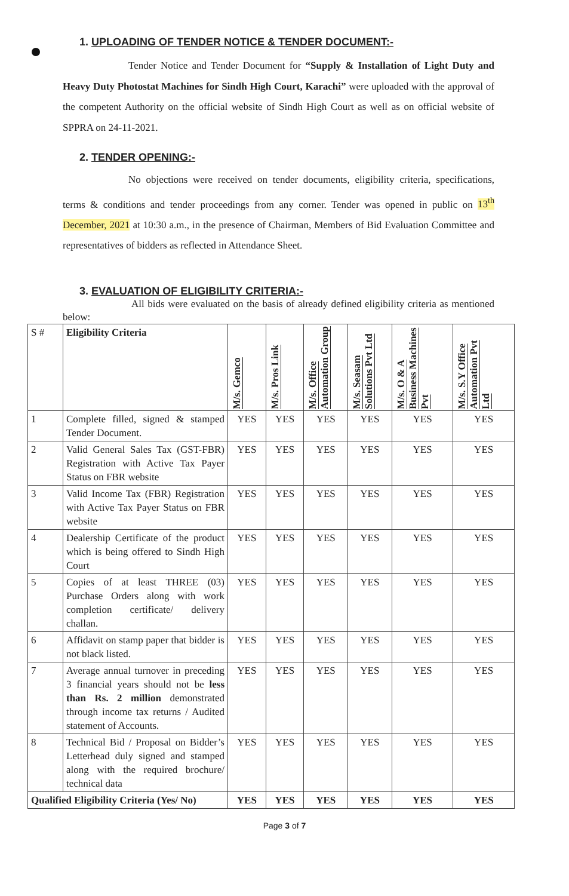1. UPLOADING OF TENDER NOTICE & TENDER DOCUMENT:-
Tender Notice and Tender Document for “Supply & Installation of Light Duty and Heavy Duty Photostat Machines for Sindh High Court, Karachi” were uploaded with the approval of the competent Authority on the official website of Sindh High Court as well as on official website of SPPRA on 24-11-2021.
2. TENDER OPENING:-
No objections were received on tender documents, eligibility criteria, specifications, terms & conditions and tender proceedings from any corner. Tender was opened in public on 13<sup>th</sup> December, 2021 at 10:30 a.m., in the presence of Chairman, Members of Bid Evaluation Committee and representatives of bidders as reflected in Attendance Sheet.
3. EVALUATION OF ELIGIBILITY CRITERIA:-
All bids were evaluated on the basis of already defined eligibility criteria as mentioned below:
| S # | Eligibility Criteria | M/s. Gemco | M/s. Pros Link | M/s. Office Automation Group | M/s. Seasam Solutions Pvt Ltd | M/s. O & A Business Machines Pvt | M/s. S.Y Office Automation Pvt Ltd |
| --- | --- | --- | --- | --- | --- | --- | --- |
| 1 | Complete filled, signed & stamped Tender Document. | YES | YES | YES | YES | YES | YES |
| 2 | Valid General Sales Tax (GST-FBR) Registration with Active Tax Payer Status on FBR website | YES | YES | YES | YES | YES | YES |
| 3 | Valid Income Tax (FBR) Registration with Active Tax Payer Status on FBR website | YES | YES | YES | YES | YES | YES |
| 4 | Dealership Certificate of the product which is being offered to Sindh High Court | YES | YES | YES | YES | YES | YES |
| 5 | Copies of at least THREE (03) Purchase Orders along with work completion certificate/ delivery challan. | YES | YES | YES | YES | YES | YES |
| 6 | Affidavit on stamp paper that bidder is not black listed. | YES | YES | YES | YES | YES | YES |
| 7 | Average annual turnover in preceding 3 financial years should not be less than Rs. 2 million demonstrated through income tax returns / Audited statement of Accounts. | YES | YES | YES | YES | YES | YES |
| 8 | Technical Bid / Proposal on Bidder’s Letterhead duly signed and stamped along with the required brochure/ technical data | YES | YES | YES | YES | YES | YES |
| Qualified Eligibility Criteria (Yes/ No) | | YES | YES | YES | YES | YES | YES |
Page 3 of 7